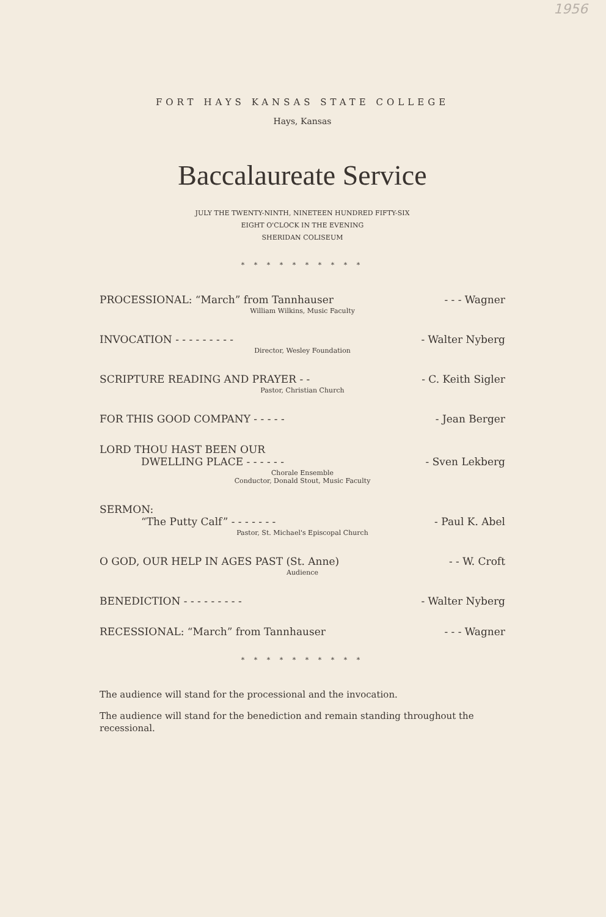1956
FORT HAYS KANSAS STATE COLLEGE
Hays, Kansas
Baccalaureate Service
JULY THE TWENTY-NINTH, NINETEEN HUNDRED FIFTY-SIX
EIGHT O'CLOCK IN THE EVENING
SHERIDAN COLISEUM
* * * * * * * * * *
PROCESSIONAL: “March” from Tannhauser - - - Wagner
William Wilkins, Music Faculty
INVOCATION - - - - - - - - - - Walter Nyberg
Director, Wesley Foundation
SCRIPTURE READING AND PRAYER - - - C. Keith Sigler
Pastor, Christian Church
FOR THIS GOOD COMPANY - - - - - - Jean Berger
LORD THOU HAST BEEN OUR
DWELLING PLACE - - - - - - - Sven Lekberg
Chorale Ensemble
Conductor, Donald Stout, Music Faculty
SERMON:
“The Putty Calf” - - - - - - - - Paul K. Abel
Pastor, St. Michael's Episcopal Church
O GOD, OUR HELP IN AGES PAST (St. Anne) - - W. Croft
Audience
BENEDICTION - - - - - - - - - - Walter Nyberg
RECESSIONAL: “March” from Tannhauser - - - Wagner
* * * * * * * * * *
The audience will stand for the processional and the invocation.
The audience will stand for the benediction and remain standing throughout the recessional.